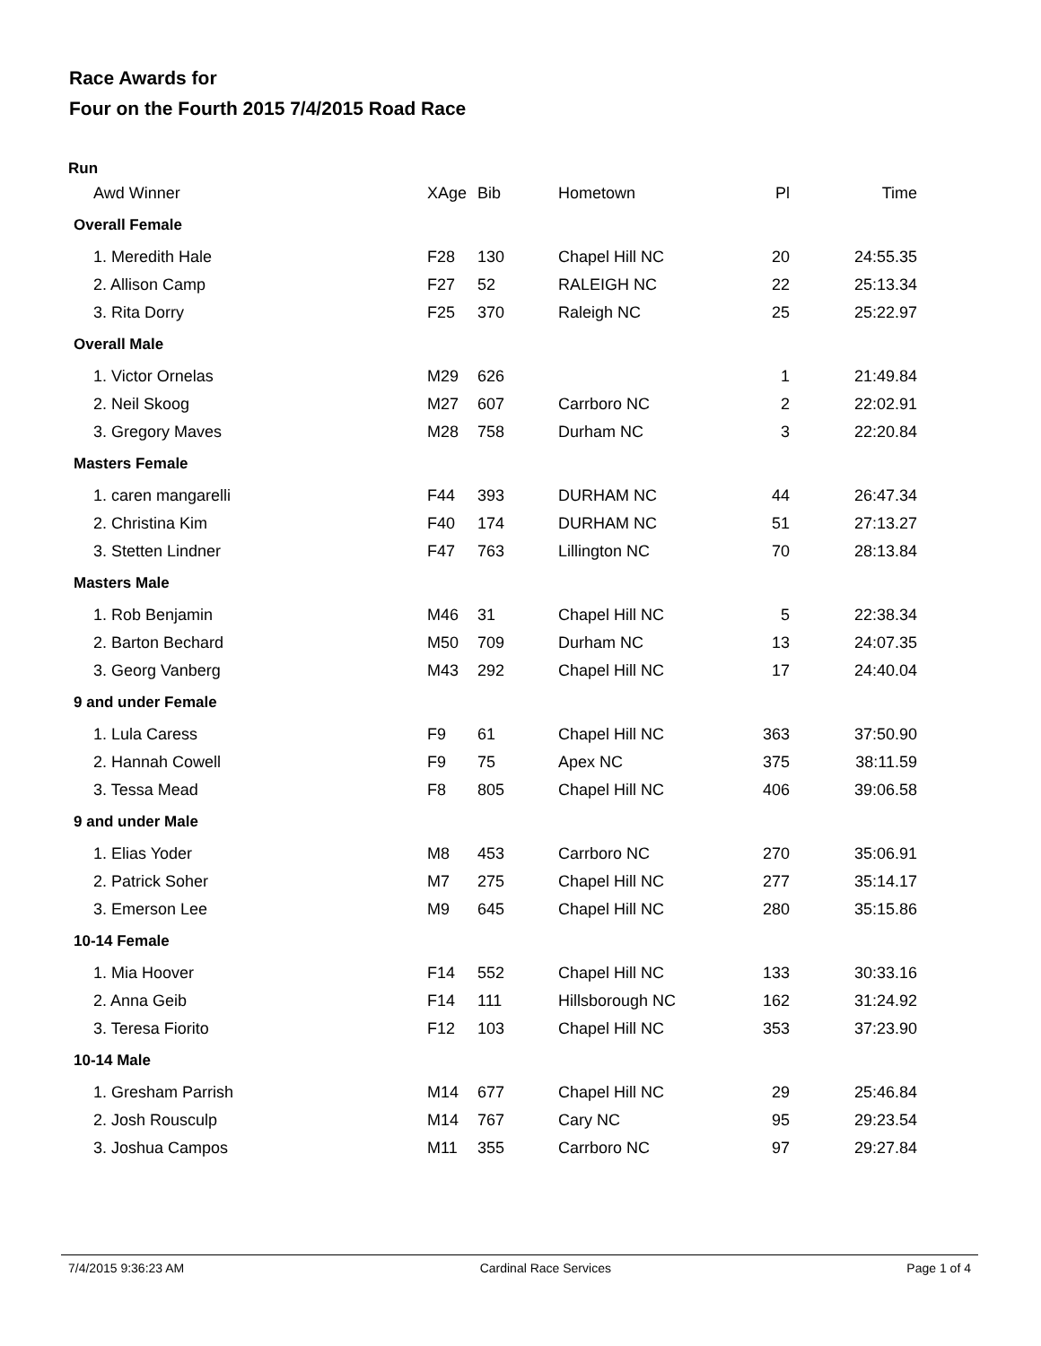Race Awards for
Four on the Fourth 2015 7/4/2015 Road Race
Run
| Awd Winner | XAge | Bib | Hometown | Pl | Time |
| --- | --- | --- | --- | --- | --- |
| Overall Female | | | | | |
| 1. Meredith Hale | F28 | 130 | Chapel Hill NC | 20 | 24:55.35 |
| 2. Allison Camp | F27 | 52 | RALEIGH NC | 22 | 25:13.34 |
| 3. Rita Dorry | F25 | 370 | Raleigh NC | 25 | 25:22.97 |
| Overall Male | | | | | |
| 1. Victor Ornelas | M29 | 626 | | 1 | 21:49.84 |
| 2. Neil Skoog | M27 | 607 | Carrboro NC | 2 | 22:02.91 |
| 3. Gregory Maves | M28 | 758 | Durham NC | 3 | 22:20.84 |
| Masters Female | | | | | |
| 1. caren mangarelli | F44 | 393 | DURHAM NC | 44 | 26:47.34 |
| 2. Christina Kim | F40 | 174 | DURHAM NC | 51 | 27:13.27 |
| 3. Stetten Lindner | F47 | 763 | Lillington NC | 70 | 28:13.84 |
| Masters Male | | | | | |
| 1. Rob Benjamin | M46 | 31 | Chapel Hill NC | 5 | 22:38.34 |
| 2. Barton Bechard | M50 | 709 | Durham NC | 13 | 24:07.35 |
| 3. Georg Vanberg | M43 | 292 | Chapel Hill NC | 17 | 24:40.04 |
| 9 and under Female | | | | | |
| 1. Lula Caress | F9 | 61 | Chapel Hill NC | 363 | 37:50.90 |
| 2. Hannah Cowell | F9 | 75 | Apex NC | 375 | 38:11.59 |
| 3. Tessa Mead | F8 | 805 | Chapel Hill NC | 406 | 39:06.58 |
| 9 and under Male | | | | | |
| 1. Elias Yoder | M8 | 453 | Carrboro NC | 270 | 35:06.91 |
| 2. Patrick Soher | M7 | 275 | Chapel Hill NC | 277 | 35:14.17 |
| 3. Emerson Lee | M9 | 645 | Chapel Hill NC | 280 | 35:15.86 |
| 10-14 Female | | | | | |
| 1. Mia Hoover | F14 | 552 | Chapel Hill NC | 133 | 30:33.16 |
| 2. Anna Geib | F14 | 111 | Hillsborough NC | 162 | 31:24.92 |
| 3. Teresa Fiorito | F12 | 103 | Chapel Hill NC | 353 | 37:23.90 |
| 10-14 Male | | | | | |
| 1. Gresham Parrish | M14 | 677 | Chapel Hill NC | 29 | 25:46.84 |
| 2. Josh Rousculp | M14 | 767 | Cary NC | 95 | 29:23.54 |
| 3. Joshua Campos | M11 | 355 | Carrboro NC | 97 | 29:27.84 |
7/4/2015 9:36:23 AM Cardinal Race Services Page 1 of 4